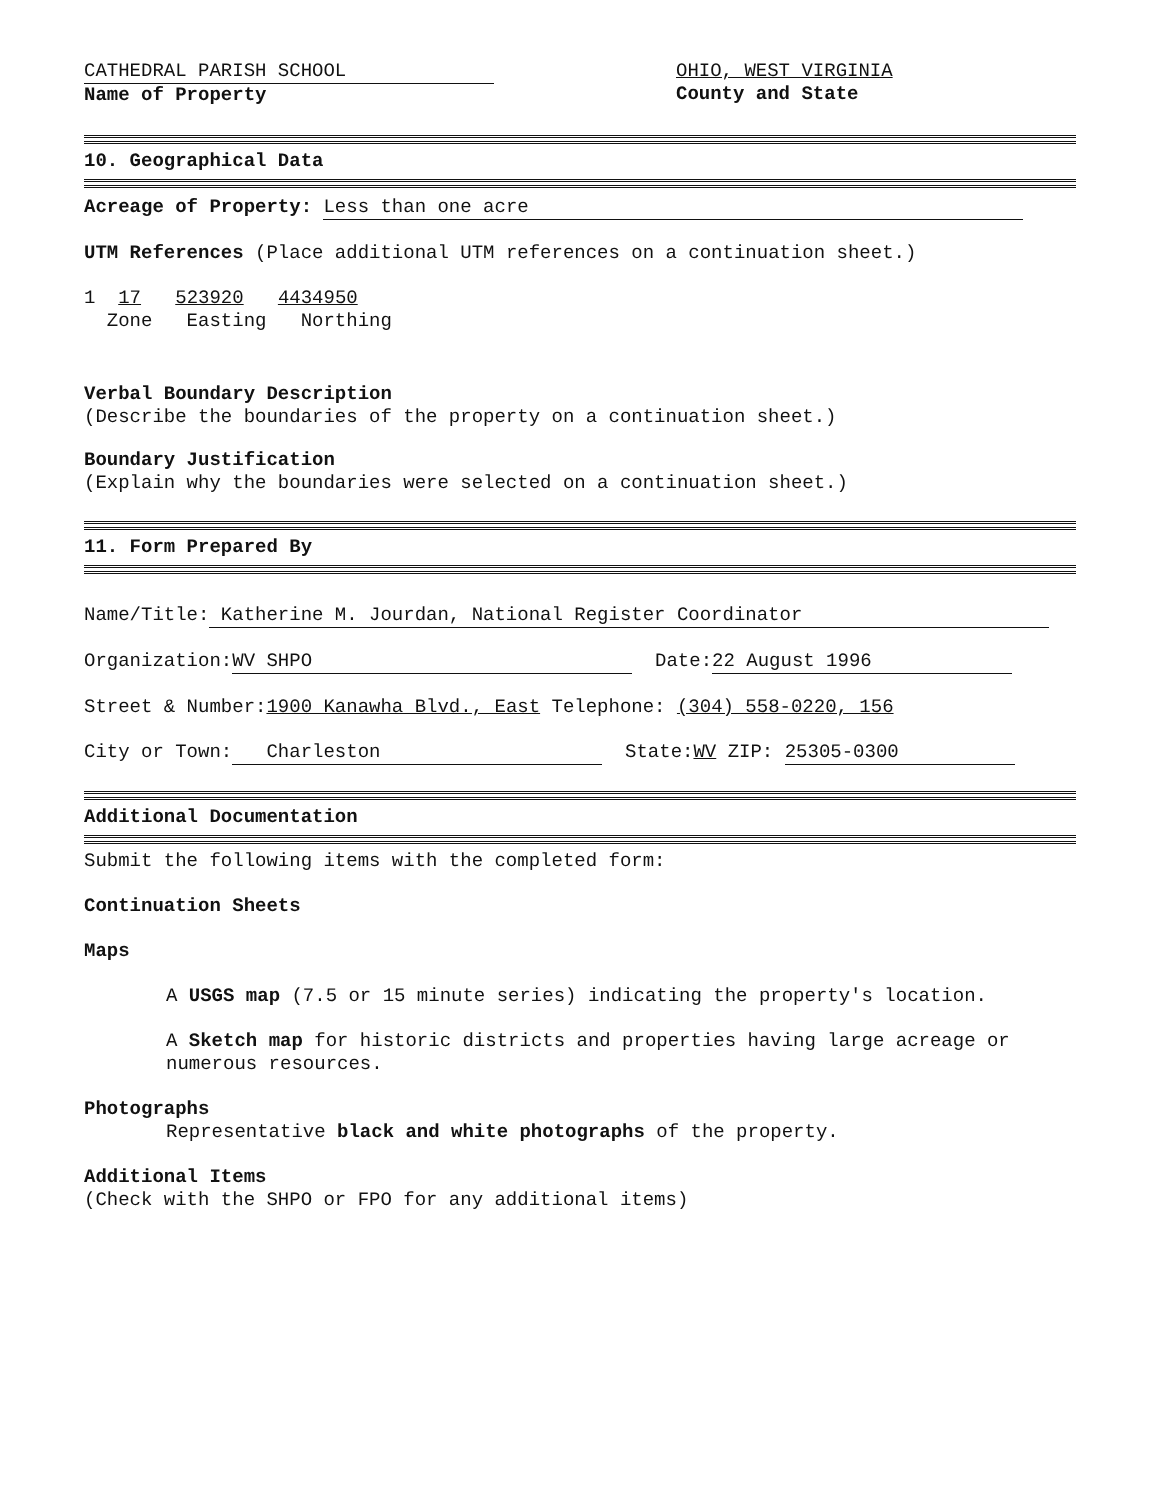CATHEDRAL PARISH SCHOOL
Name of Property
OHIO, WEST VIRGINIA
County and State
10. Geographical Data
Acreage of Property: Less than one acre
UTM References (Place additional UTM references on a continuation sheet.)
1 17 523920 4434950
Zone Easting Northing
Verbal Boundary Description
(Describe the boundaries of the property on a continuation sheet.)
Boundary Justification
(Explain why the boundaries were selected on a continuation sheet.)
11. Form Prepared By
Name/Title: Katherine M. Jourdan, National Register Coordinator
Organization: WV SHPO Date: 22 August 1996
Street & Number:1900 Kanawha Blvd., East Telephone: (304) 558-0220, 156
City or Town: Charleston State:WV ZIP: 25305-0300
Additional Documentation
Submit the following items with the completed form:
Continuation Sheets
Maps
A USGS map (7.5 or 15 minute series) indicating the property's location.
A Sketch map for historic districts and properties having large acreage or numerous resources.
Photographs
Representative black and white photographs of the property.
Additional Items
(Check with the SHPO or FPO for any additional items)